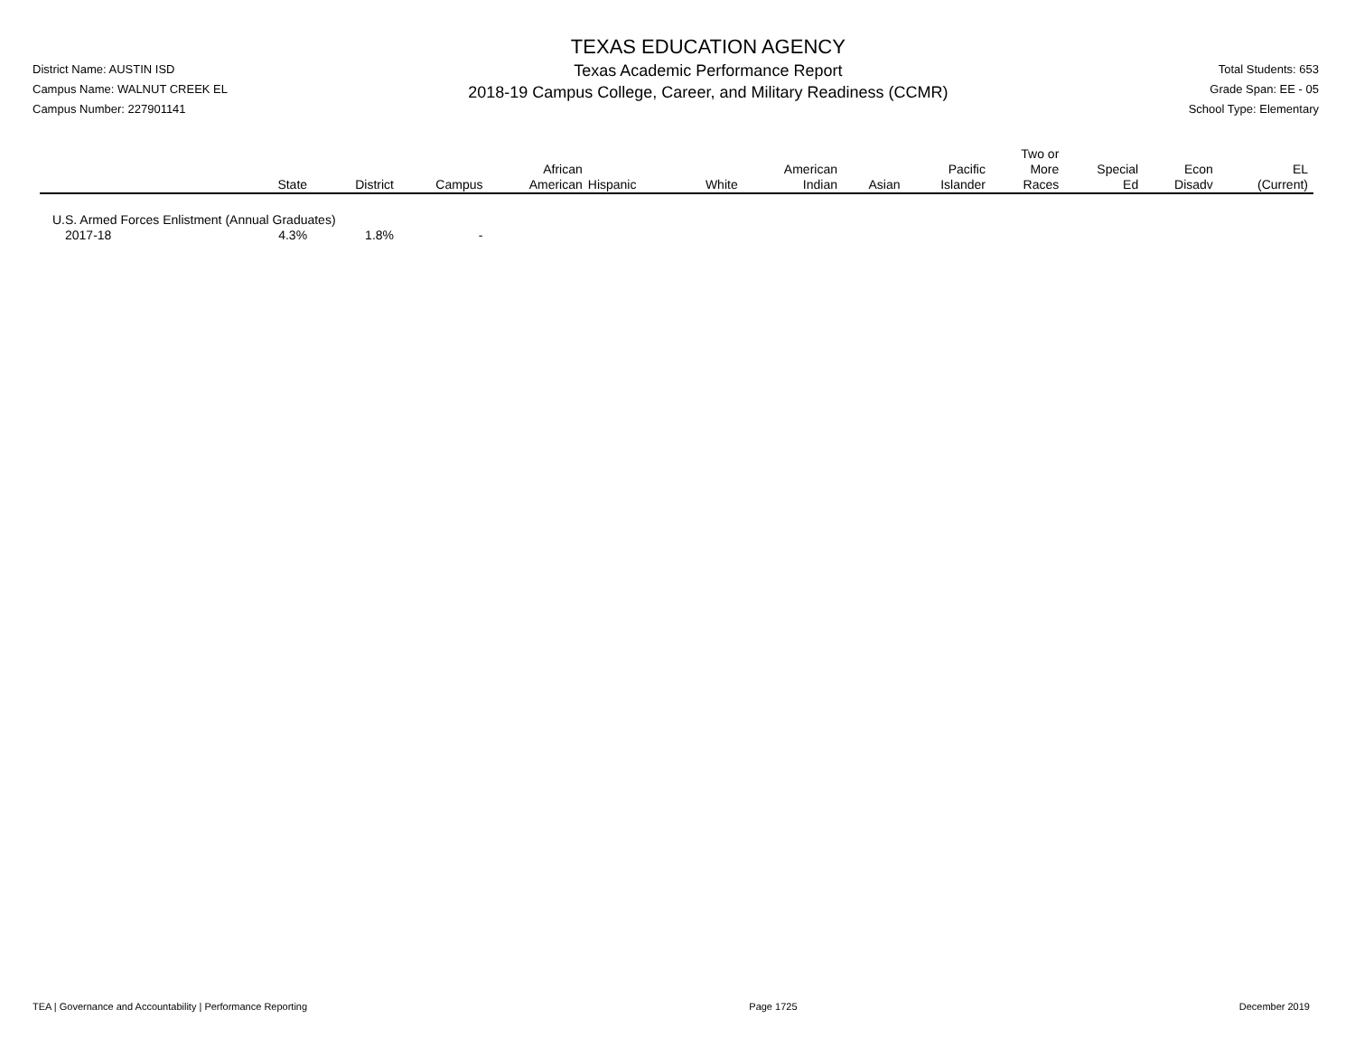District Name: AUSTIN ISD
Campus Name: WALNUT CREEK EL
Campus Number: 227901141
TEXAS EDUCATION AGENCY
Texas Academic Performance Report
2018-19 Campus College, Career, and Military Readiness (CCMR)
Total Students: 653
Grade Span: EE - 05
School Type: Elementary
| | State | District | Campus | African American | Hispanic | White | American Indian | Asian | Pacific Islander | Two or More Races | Special Ed | Econ Disadv | EL (Current) |
| --- | --- | --- | --- | --- | --- | --- | --- | --- | --- | --- | --- | --- | --- |
| U.S. Armed Forces Enlistment (Annual Graduates) | | | | | | | | | | | | | |
| 2017-18 | 4.3% | 1.8% | - | | | | | | | | | | |
TEA | Governance and Accountability | Performance Reporting Page 1725 December 2019